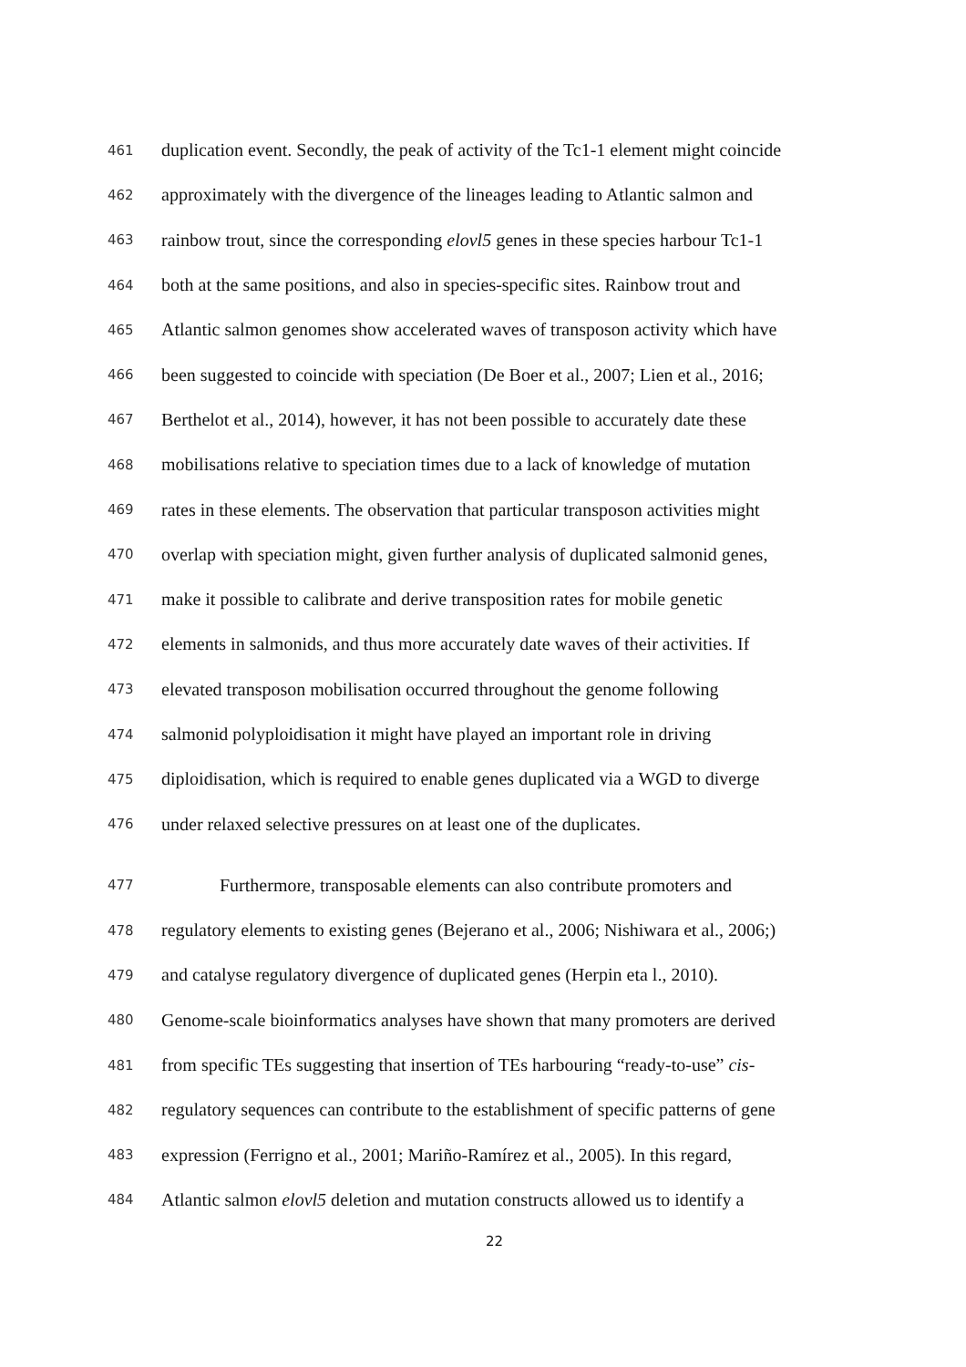461 duplication event. Secondly, the peak of activity of the Tc1-1 element might coincide
462 approximately with the divergence of the lineages leading to Atlantic salmon and
463 rainbow trout, since the corresponding elovl5 genes in these species harbour Tc1-1
464 both at the same positions, and also in species-specific sites. Rainbow trout and
465 Atlantic salmon genomes show accelerated waves of transposon activity which have
466 been suggested to coincide with speciation (De Boer et al., 2007; Lien et al., 2016;
467 Berthelot et al., 2014), however, it has not been possible to accurately date these
468 mobilisations relative to speciation times due to a lack of knowledge of mutation
469 rates in these elements. The observation that particular transposon activities might
470 overlap with speciation might, given further analysis of duplicated salmonid genes,
471 make it possible to calibrate and derive transposition rates for mobile genetic
472 elements in salmonids, and thus more accurately date waves of their activities. If
473 elevated transposon mobilisation occurred throughout the genome following
474 salmonid polyploidisation it might have played an important role in driving
475 diploidisation, which is required to enable genes duplicated via a WGD to diverge
476 under relaxed selective pressures on at least one of the duplicates.
477 Furthermore, transposable elements can also contribute promoters and
478 regulatory elements to existing genes (Bejerano et al., 2006; Nishiwara et al., 2006;)
479 and catalyse regulatory divergence of duplicated genes (Herpin eta l., 2010).
480 Genome-scale bioinformatics analyses have shown that many promoters are derived
481 from specific TEs suggesting that insertion of TEs harbouring “ready-to-use” cis-
482 regulatory sequences can contribute to the establishment of specific patterns of gene
483 expression (Ferrigno et al., 2001; Mariño-Ramírez et al., 2005). In this regard,
484 Atlantic salmon elovl5 deletion and mutation constructs allowed us to identify a
22